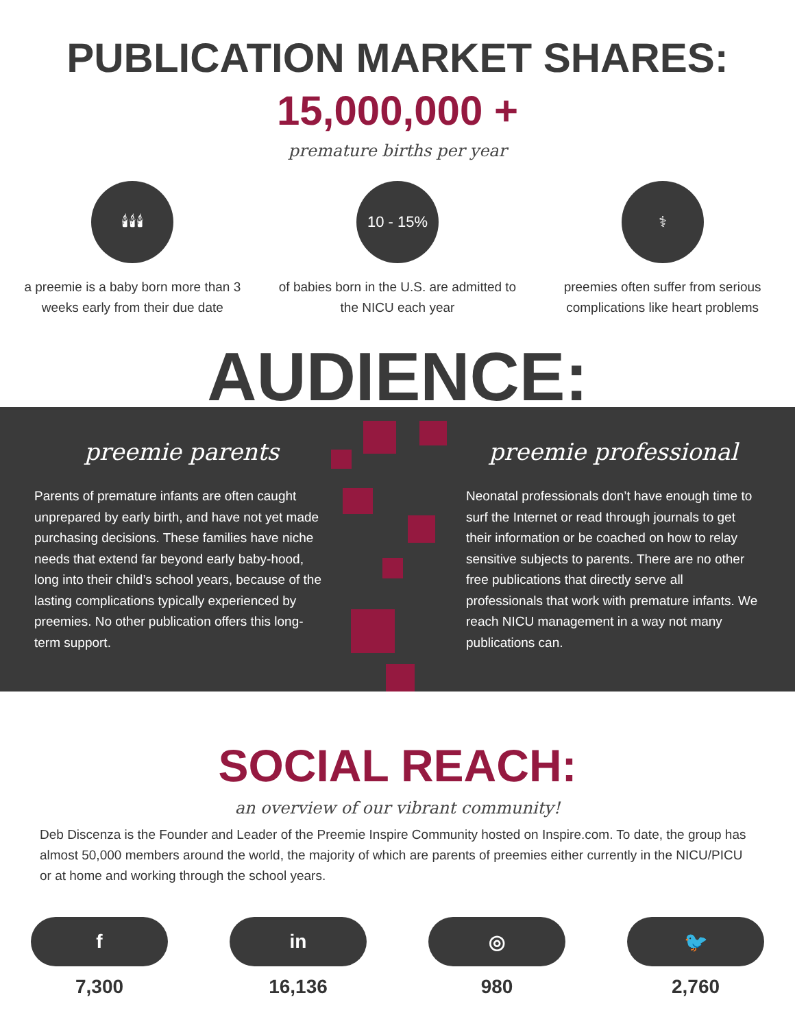PUBLICATION MARKET SHARES:
15,000,000 +
premature births per year
🕯🕯🕯
a preemie is a baby born more than 3 weeks early from their due date
10 - 15%
of babies born in the U.S. are admitted to the NICU each year
⚕
preemies often suffer from serious complications like heart problems
AUDIENCE:
preemie parents
Parents of premature infants are often caught unprepared by early birth, and have not yet made purchasing decisions. These families have niche needs that extend far beyond early baby-hood, long into their child’s school years, because of the lasting complications typically experienced by preemies. No other publication offers this long-term support.
preemie professional
Neonatal professionals don’t have enough time to surf the Internet or read through journals to get their information or be coached on how to relay sensitive subjects to parents. There are no other free publications that directly serve all professionals that work with premature infants. We reach NICU management in a way not many publications can.
SOCIAL REACH:
an overview of our vibrant community!
Deb Discenza is the Founder and Leader of the Preemie Inspire Community hosted on Inspire.com. To date, the group has almost 50,000 members around the world, the majority of which are parents of preemies either currently in the NICU/PICU or at home and working through the school years.
f
7,300
in
16,136
◎
980
🐦
2,760